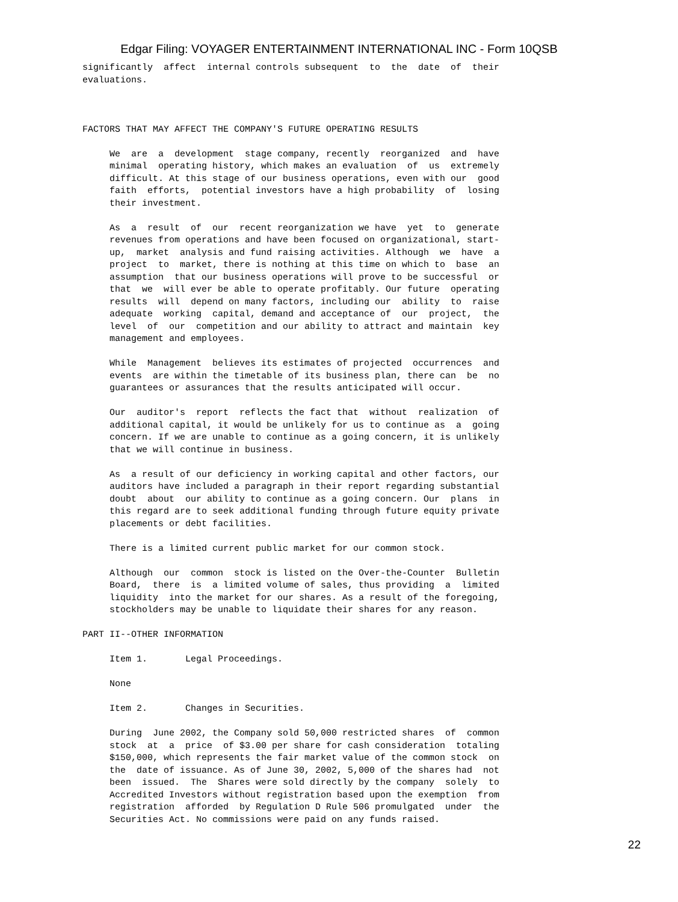Edgar Filing: VOYAGER ENTERTAINMENT INTERNATIONAL INC - Form 10QSB
significantly affect internal controls subsequent to the date of their evaluations. FACTORS THAT MAY AFFECT THE COMPANY'S FUTURE OPERATING RESULTS We are a development stage company, recently reorganized and have minimal operating history, which makes an evaluation of us extremely difficult. At this stage of our business operations, even with our good faith efforts, potential investors have a high probability of losing their investment. As a result of our recent reorganization we have yet to generate revenues from operations and have been focused on organizational, start- up, market analysis and fund raising activities. Although we have a project to market, there is nothing at this time on which to base an assumption that our business operations will prove to be successful or that we will ever be able to operate profitably. Our future operating results will depend on many factors, including our ability to raise adequate working capital, demand and acceptance of our project, the level of our competition and our ability to attract and maintain key management and employees. While Management believes its estimates of projected occurrences and events are within the timetable of its business plan, there can be no guarantees or assurances that the results anticipated will occur. Our auditor's report reflects the fact that without realization of additional capital, it would be unlikely for us to continue as a going concern. If we are unable to continue as a going concern, it is unlikely that we will continue in business. As a result of our deficiency in working capital and other factors, our auditors have included a paragraph in their report regarding substantial doubt about our ability to continue as a going concern. Our plans in this regard are to seek additional funding through future equity private placements or debt facilities. There is a limited current public market for our common stock. Although our common stock is listed on the Over-the-Counter Bulletin Board, there is a limited volume of sales, thus providing a limited liquidity into the market for our shares. As a result of the foregoing, stockholders may be unable to liquidate their shares for any reason. PART II--OTHER INFORMATION Item 1. Legal Proceedings. None Item 2. Changes in Securities. During June 2002, the Company sold 50,000 restricted shares of common stock at a price of $3.00 per share for cash consideration totaling $150,000, which represents the fair market value of the common stock on the date of issuance. As of June 30, 2002, 5,000 of the shares had not been issued. The Shares were sold directly by the company solely to Accredited Investors without registration based upon the exemption from registration afforded by Regulation D Rule 506 promulgated under the Securities Act. No commissions were paid on any funds raised.
22